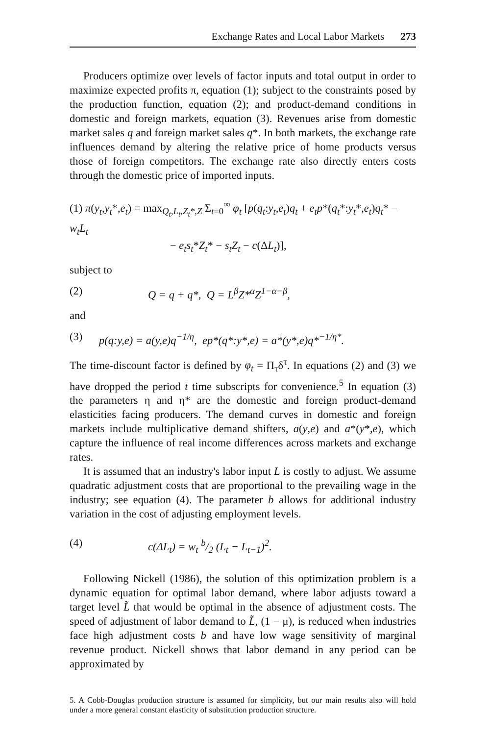Exchange Rates and Local Labor Markets 273
Producers optimize over levels of factor inputs and total output in order to maximize expected profits π, equation (1); subject to the constraints posed by the production function, equation (2); and product-demand conditions in domestic and foreign markets, equation (3). Revenues arise from domestic market sales q and foreign market sales q*. In both markets, the exchange rate influences demand by altering the relative price of home products versus those of foreign competitors. The exchange rate also directly enters costs through the domestic price of imported inputs.
(1) π(y<sub>t</sub>,y<sub>t</sub>*,e<sub>t</sub>) = max<sub>Q<sub>t</sub>,L<sub>t</sub>,Z<sub>t</sub>*,Z</sub> Σ<sub>t=0</sub><sup>∞</sup> φ<sub>t</sub> [p(q<sub>t</sub>:y<sub>t</sub>,e<sub>t</sub>)q<sub>t</sub> + e<sub>t</sub>p*(q<sub>t</sub>*:y<sub>t</sub>*,e<sub>t</sub>)q<sub>t</sub>* − w<sub>t</sub>L<sub>t</sub>
− e<sub>t</sub>s<sub>t</sub>*Z<sub>t</sub>* − s<sub>t</sub>Z<sub>t</sub> − c(ΔL<sub>t</sub>)],
subject to
(2) Q = q + q*, Q = L<sup>β</sup>Z*<sup>α</sup>Z<sup>1−α−β</sup>,
and
(3) p(q:y,e) = a(y,e)q<sup>−1/η</sup>, ep*(q*:y*,e) = a*(y*,e)q*<sup>−1/η*</sup>.
The time-discount factor is defined by φ<sub>t</sub> = Π<sub>τ</sub>δ<sup>τ</sup>. In equations (2) and (3) we have dropped the period t time subscripts for convenience.<sup>5</sup> In equation (3) the parameters η and η* are the domestic and foreign product-demand elasticities facing producers. The demand curves in domestic and foreign markets include multiplicative demand shifters, a(y,e) and a*(y*,e), which capture the influence of real income differences across markets and exchange rates.
It is assumed that an industry's labor input L is costly to adjust. We assume quadratic adjustment costs that are proportional to the prevailing wage in the industry; see equation (4). The parameter b allows for additional industry variation in the cost of adjusting employment levels.
(4) c(ΔL<sub>t</sub>) = w<sub>t</sub> b/2 (L<sub>t</sub> − L<sub>t−1</sub>)<sup>2</sup>.
Following Nickell (1986), the solution of this optimization problem is a dynamic equation for optimal labor demand, where labor adjusts toward a target level L̃ that would be optimal in the absence of adjustment costs. The speed of adjustment of labor demand to L̃, (1 − μ), is reduced when industries face high adjustment costs b and have low wage sensitivity of marginal revenue product. Nickell shows that labor demand in any period can be approximated by
5. A Cobb-Douglas production structure is assumed for simplicity, but our main results also will hold under a more general constant elasticity of substitution production structure.